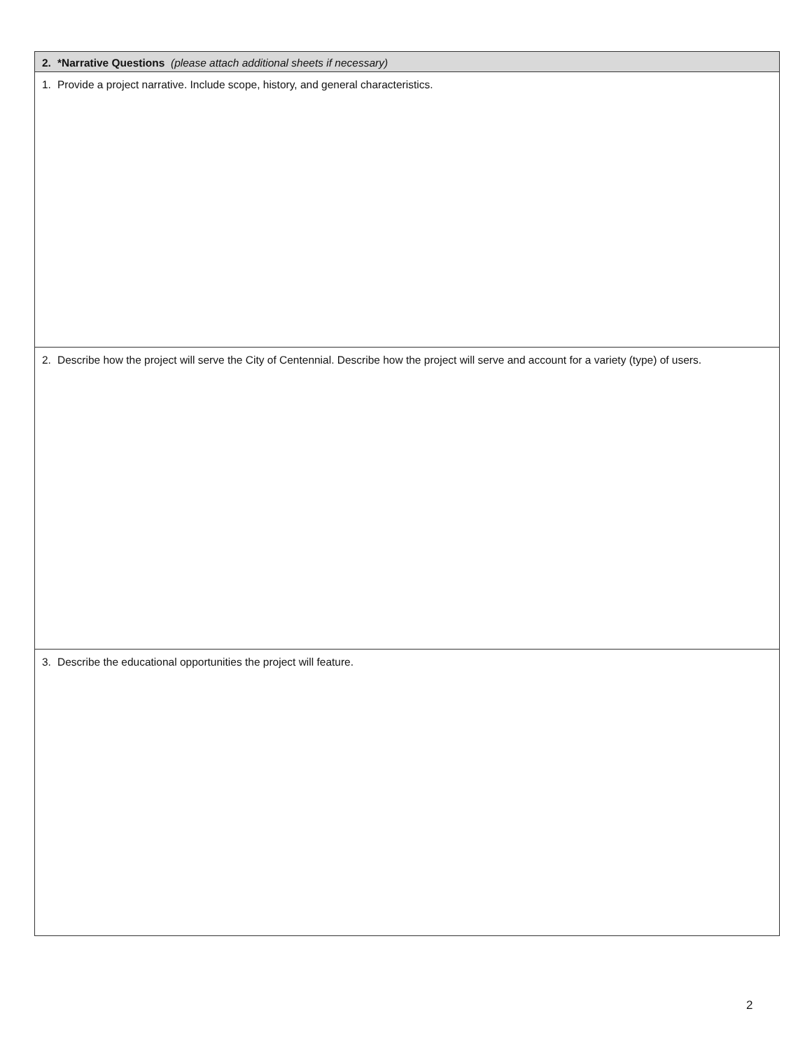| 2. | *Narrative Questions (please attach additional sheets if necessary) |
| 1. | Provide a project narrative. Include scope, history, and general characteristics. |
| 2. | Describe how the project will serve the City of Centennial. Describe how the project will serve and account for a variety (type) of users. |
| 3. | Describe the educational opportunities the project will feature. |
2